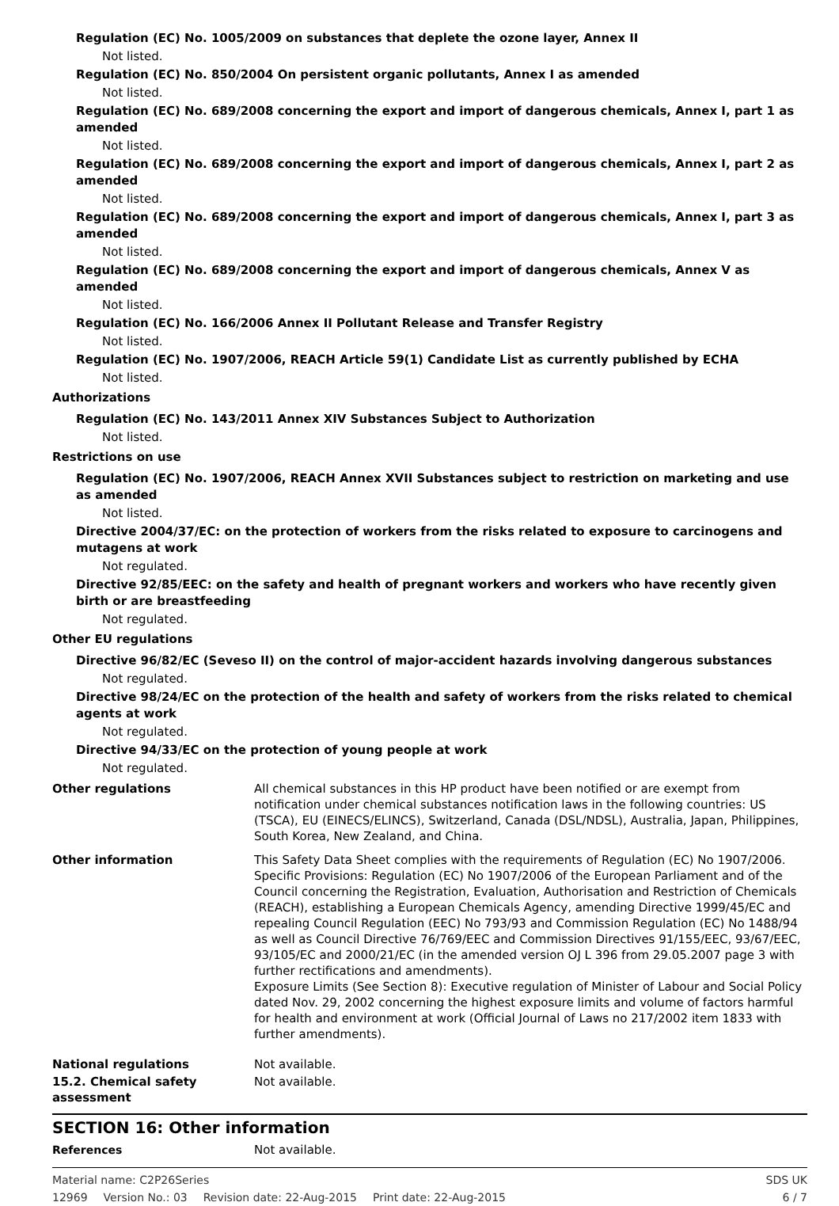Regulation (EC) No. 1005/2009 on substances that deplete the ozone layer, Annex II
Not listed.
Regulation (EC) No. 850/2004 On persistent organic pollutants, Annex I as amended
Not listed.
Regulation (EC) No. 689/2008 concerning the export and import of dangerous chemicals, Annex I, part 1 as amended
Not listed.
Regulation (EC) No. 689/2008 concerning the export and import of dangerous chemicals, Annex I, part 2 as amended
Not listed.
Regulation (EC) No. 689/2008 concerning the export and import of dangerous chemicals, Annex I, part 3 as amended
Not listed.
Regulation (EC) No. 689/2008 concerning the export and import of dangerous chemicals, Annex V as amended
Not listed.
Regulation (EC) No. 166/2006 Annex II Pollutant Release and Transfer Registry
Not listed.
Regulation (EC) No. 1907/2006, REACH Article 59(1) Candidate List as currently published by ECHA
Not listed.
Authorizations
Regulation (EC) No. 143/2011 Annex XIV Substances Subject to Authorization
Not listed.
Restrictions on use
Regulation (EC) No. 1907/2006, REACH Annex XVII Substances subject to restriction on marketing and use as amended
Not listed.
Directive 2004/37/EC: on the protection of workers from the risks related to exposure to carcinogens and mutagens at work
Not regulated.
Directive 92/85/EEC: on the safety and health of pregnant workers and workers who have recently given birth or are breastfeeding
Not regulated.
Other EU regulations
Directive 96/82/EC (Seveso II) on the control of major-accident hazards involving dangerous substances
Not regulated.
Directive 98/24/EC on the protection of the health and safety of workers from the risks related to chemical agents at work
Not regulated.
Directive 94/33/EC on the protection of young people at work
Not regulated.
Other regulations All chemical substances in this HP product have been notified or are exempt from notification under chemical substances notification laws in the following countries: US (TSCA), EU (EINECS/ELINCS), Switzerland, Canada (DSL/NDSL), Australia, Japan, Philippines, South Korea, New Zealand, and China.
Other information This Safety Data Sheet complies with the requirements of Regulation (EC) No 1907/2006. Specific Provisions: Regulation (EC) No 1907/2006 of the European Parliament and of the Council concerning the Registration, Evaluation, Authorisation and Restriction of Chemicals (REACH), establishing a European Chemicals Agency, amending Directive 1999/45/EC and repealing Council Regulation (EEC) No 793/93 and Commission Regulation (EC) No 1488/94 as well as Council Directive 76/769/EEC and Commission Directives 91/155/EEC, 93/67/EEC, 93/105/EC and 2000/21/EC (in the amended version OJ L 396 from 29.05.2007 page 3 with further rectifications and amendments).
Exposure Limits (See Section 8): Executive regulation of Minister of Labour and Social Policy dated Nov. 29, 2002 concerning the highest exposure limits and volume of factors harmful for health and environment at work (Official Journal of Laws no 217/2002 item 1833 with further amendments).
National regulations Not available.
15.2. Chemical safety assessment
Not available.
SECTION 16: Other information
References Not available.
Material name: C2P26Series SDS UK
12969 Version No.: 03 Revision date: 22-Aug-2015 Print date: 22-Aug-2015
6 / 7